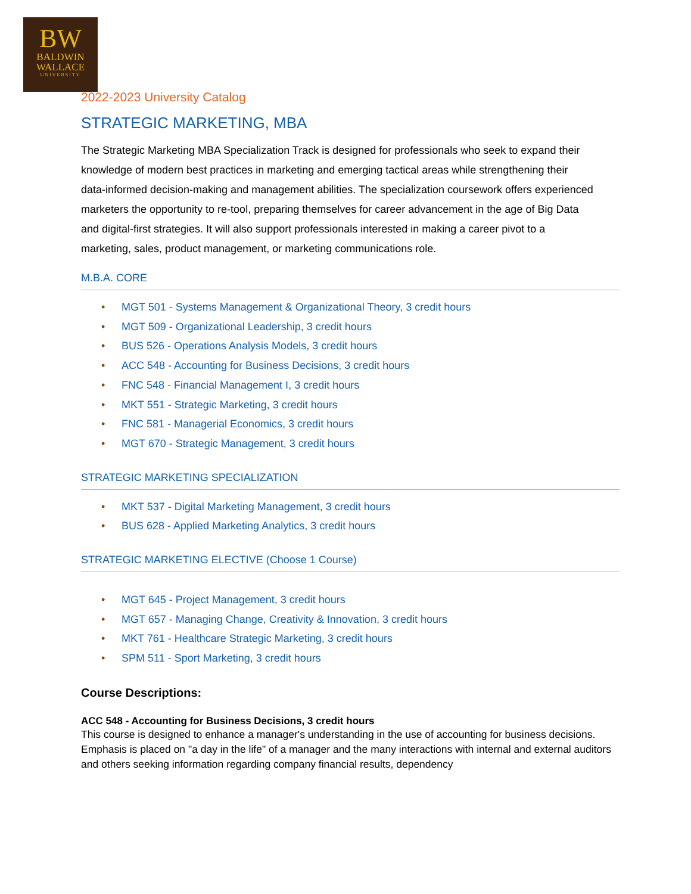BW
BALDWIN
WALLACE
UNIVERSITY
2022-2023 University Catalog
STRATEGIC MARKETING, MBA
The Strategic Marketing MBA Specialization Track is designed for professionals who seek to expand their knowledge of modern best practices in marketing and emerging tactical areas while strengthening their data-informed decision-making and management abilities. The specialization coursework offers experienced marketers the opportunity to re-tool, preparing themselves for career advancement in the age of Big Data and digital-first strategies. It will also support professionals interested in making a career pivot to a marketing, sales, product management, or marketing communications role.
M.B.A. CORE
• MGT 501 - Systems Management & Organizational Theory, 3 credit hours
• MGT 509 - Organizational Leadership, 3 credit hours
• BUS 526 - Operations Analysis Models, 3 credit hours
• ACC 548 - Accounting for Business Decisions, 3 credit hours
• FNC 548 - Financial Management I, 3 credit hours
• MKT 551 - Strategic Marketing, 3 credit hours
• FNC 581 - Managerial Economics, 3 credit hours
• MGT 670 - Strategic Management, 3 credit hours
STRATEGIC MARKETING SPECIALIZATION
• MKT 537 - Digital Marketing Management, 3 credit hours
• BUS 628 - Applied Marketing Analytics, 3 credit hours
STRATEGIC MARKETING ELECTIVE (Choose 1 Course)
• MGT 645 - Project Management, 3 credit hours
• MGT 657 - Managing Change, Creativity & Innovation, 3 credit hours
• MKT 761 - Healthcare Strategic Marketing, 3 credit hours
• SPM 511 - Sport Marketing, 3 credit hours
Course Descriptions:
ACC 548 - Accounting for Business Decisions, 3 credit hours
This course is designed to enhance a manager's understanding in the use of accounting for business decisions. Emphasis is placed on "a day in the life" of a manager and the many interactions with internal and external auditors and others seeking information regarding company financial results, dependency